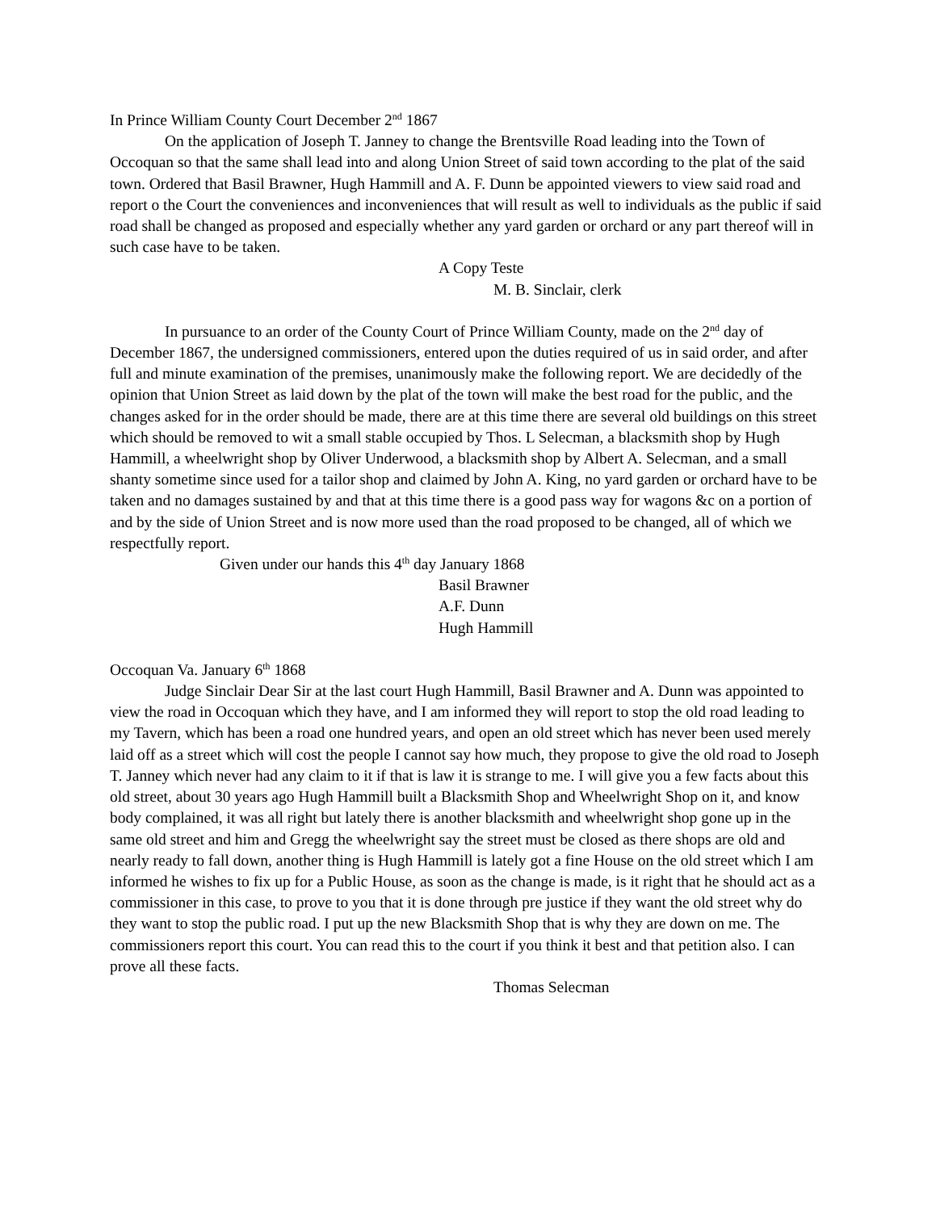In Prince William County Court December 2<sup>nd</sup> 1867
On the application of Joseph T. Janney to change the Brentsville Road leading into the Town of Occoquan so that the same shall lead into and along Union Street of said town according to the plat of the said town. Ordered that Basil Brawner, Hugh Hammill and A. F. Dunn be appointed viewers to view said road and report o the Court the conveniences and inconveniences that will result as well to individuals as the public if said road shall be changed as proposed and especially whether any yard garden or orchard or any part thereof will in such case have to be taken.
A Copy Teste
M. B. Sinclair, clerk
In pursuance to an order of the County Court of Prince William County, made on the 2<sup>nd</sup> day of December 1867, the undersigned commissioners, entered upon the duties required of us in said order, and after full and minute examination of the premises, unanimously make the following report. We are decidedly of the opinion that Union Street as laid down by the plat of the town will make the best road for the public, and the changes asked for in the order should be made, there are at this time there are several old buildings on this street which should be removed to wit a small stable occupied by Thos. L Selecman, a blacksmith shop by Hugh Hammill, a wheelwright shop by Oliver Underwood, a blacksmith shop by Albert A. Selecman, and a small shanty sometime since used for a tailor shop and claimed by John A. King, no yard garden or orchard have to be taken and no damages sustained by and that at this time there is a good pass way for wagons &c on a portion of and by the side of Union Street and is now more used than the road proposed to be changed, all of which we respectfully report.
Given under our hands this 4<sup>th</sup> day January 1868
Basil Brawner
A.F. Dunn
Hugh Hammill
Occoquan Va. January 6<sup>th</sup> 1868
Judge Sinclair Dear Sir at the last court Hugh Hammill, Basil Brawner and A. Dunn was appointed to view the road in Occoquan which they have, and I am informed they will report to stop the old road leading to my Tavern, which has been a road one hundred years, and open an old street which has never been used merely laid off as a street which will cost the people I cannot say how much, they propose to give the old road to Joseph T. Janney which never had any claim to it if that is law it is strange to me. I will give you a few facts about this old street, about 30 years ago Hugh Hammill built a Blacksmith Shop and Wheelwright Shop on it, and know body complained, it was all right but lately there is another blacksmith and wheelwright shop gone up in the same old street and him and Gregg the wheelwright say the street must be closed as there shops are old and nearly ready to fall down, another thing is Hugh Hammill is lately got a fine House on the old street which I am informed he wishes to fix up for a Public House, as soon as the change is made, is it right that he should act as a commissioner in this case, to prove to you that it is done through pre justice if they want the old street why do they want to stop the public road. I put up the new Blacksmith Shop that is why they are down on me. The commissioners report this court. You can read this to the court if you think it best and that petition also. I can prove all these facts.
Thomas Selecman